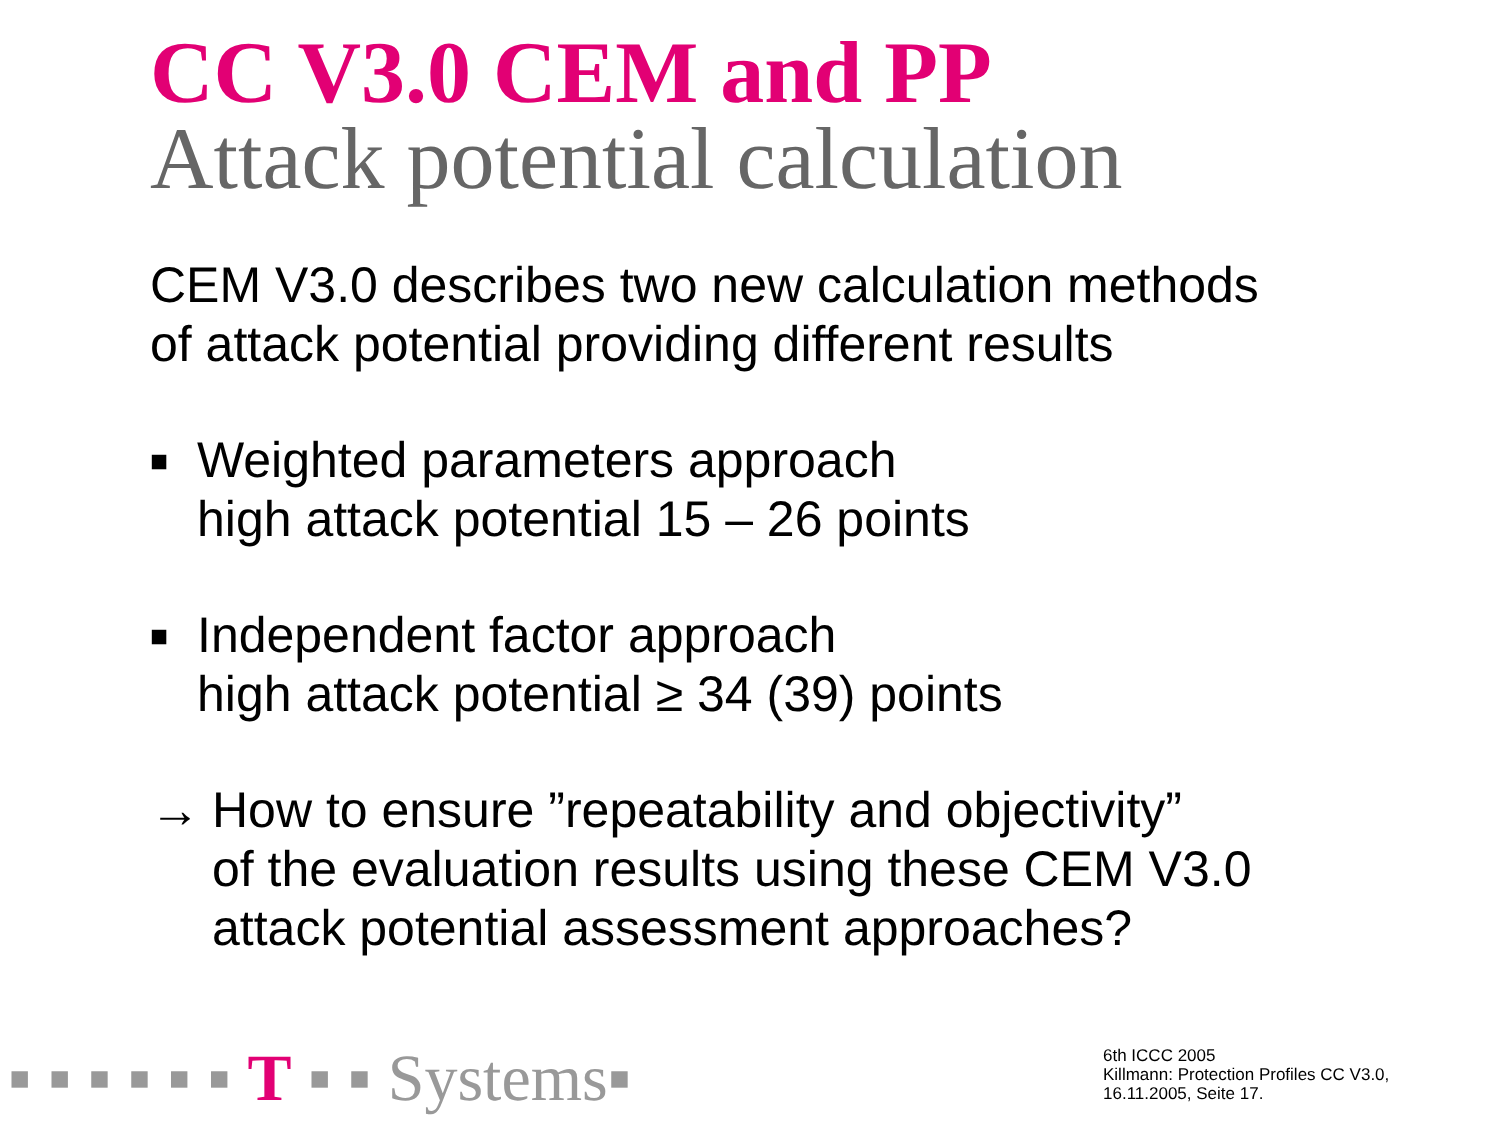CC V3.0 CEM and PP
Attack potential calculation
CEM V3.0 describes two new calculation methods
of attack potential providing different results
■
Weighted parameters approach
high attack potential 15 – 26 points
■
Independent factor approach
high attack potential ≥ 34 (39) points
→ How to ensure ”repeatability and objectivity”
of the evaluation results using these CEM V3.0
attack potential assessment approaches?
▪ ▪ ▪ ▪ ▪ ▪ T ▪ ▪ Systems▪
6th ICCC 2005
Killmann: Protection Profiles CC V3.0,
16.11.2005, Seite 17.